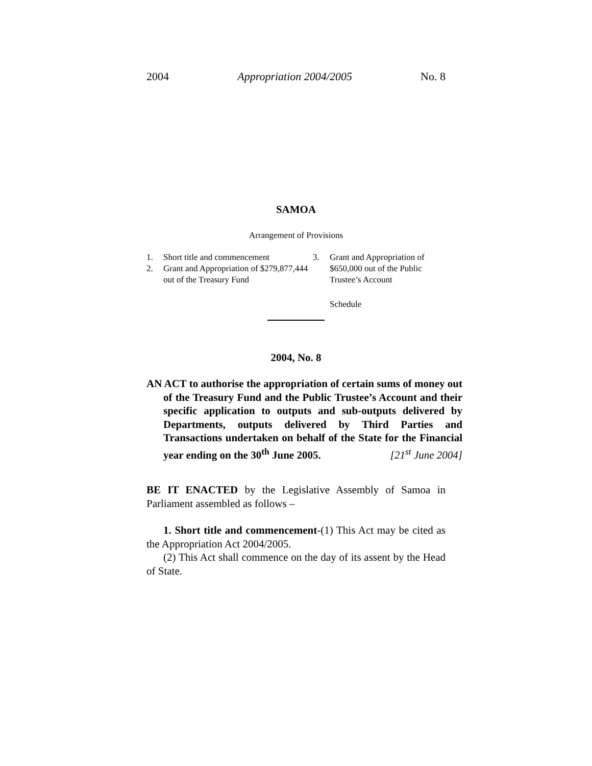2004 Appropriation 2004/2005 No. 8
SAMOA
Arrangement of Provisions
1. Short title and commencement
2. Grant and Appropriation of $279,877,444 out of the Treasury Fund
3. Grant and Appropriation of $650,000 out of the Public Trustee’s Account
Schedule
2004, No. 8
AN ACT to authorise the appropriation of certain sums of money out of the Treasury Fund and the Public Trustee’s Account and their specific application to outputs and sub-outputs delivered by Departments, outputs delivered by Third Parties and Transactions undertaken on behalf of the State for the Financial year ending on the 30<sup>th</sup> June 2005. [21<sup>st</sup> June 2004]
BE IT ENACTED by the Legislative Assembly of Samoa in Parliament assembled as follows –
1. Short title and commencement-(1) This Act may be cited as the Appropriation Act 2004/2005.
(2) This Act shall commence on the day of its assent by the Head of State.